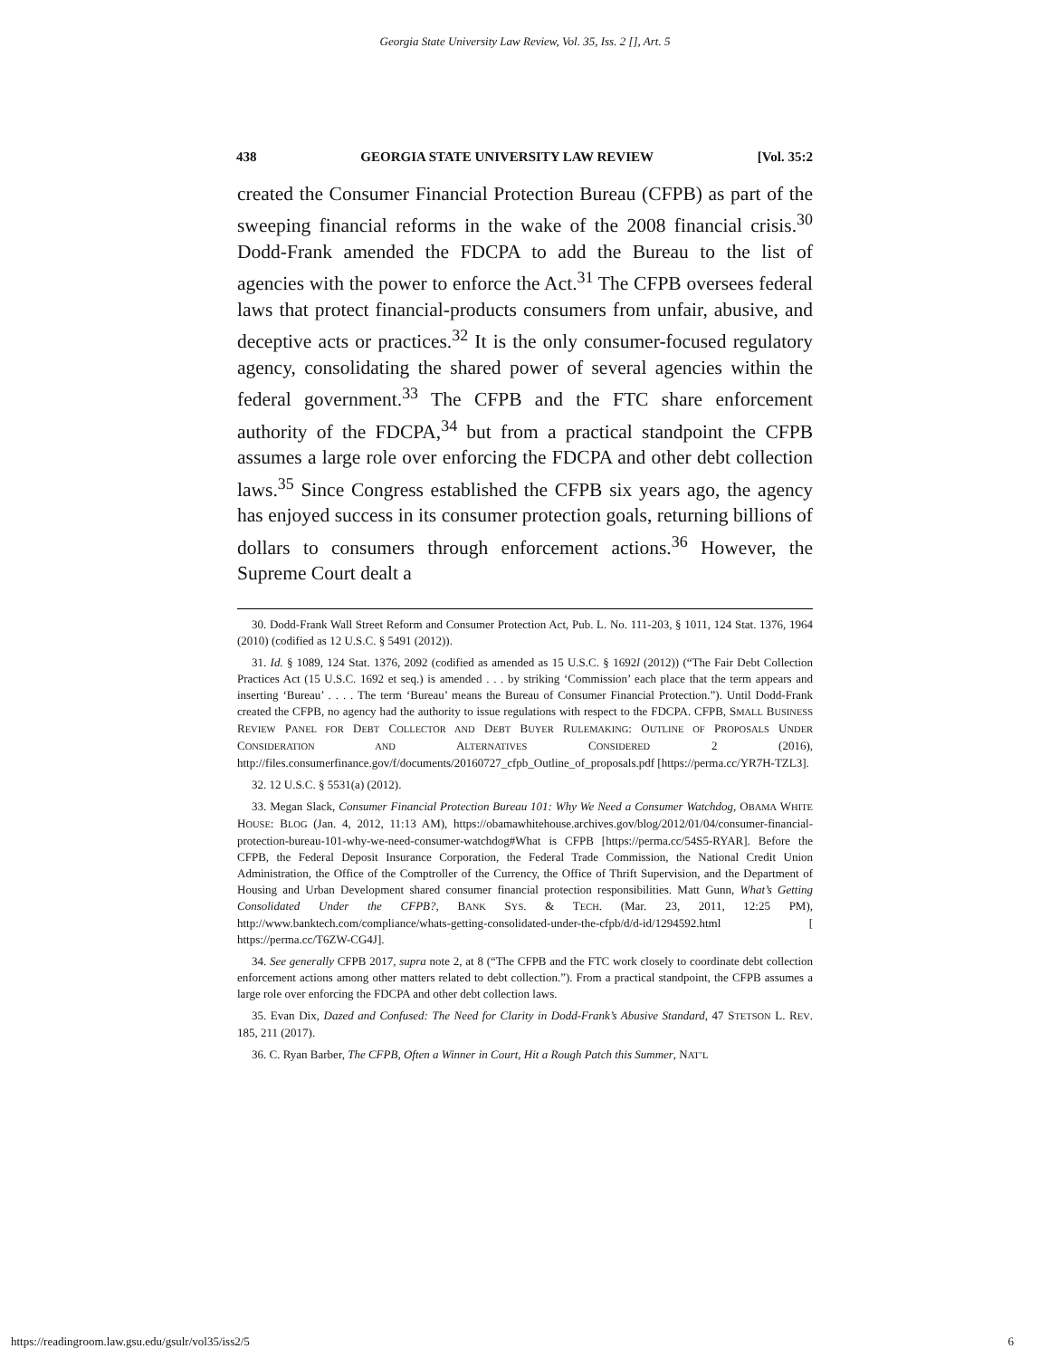Georgia State University Law Review, Vol. 35, Iss. 2 [], Art. 5
438 GEORGIA STATE UNIVERSITY LAW REVIEW [Vol. 35:2
created the Consumer Financial Protection Bureau (CFPB) as part of the sweeping financial reforms in the wake of the 2008 financial crisis.<sup>30</sup> Dodd-Frank amended the FDCPA to add the Bureau to the list of agencies with the power to enforce the Act.<sup>31</sup> The CFPB oversees federal laws that protect financial-products consumers from unfair, abusive, and deceptive acts or practices.<sup>32</sup> It is the only consumer-focused regulatory agency, consolidating the shared power of several agencies within the federal government.<sup>33</sup> The CFPB and the FTC share enforcement authority of the FDCPA,<sup>34</sup> but from a practical standpoint the CFPB assumes a large role over enforcing the FDCPA and other debt collection laws.<sup>35</sup> Since Congress established the CFPB six years ago, the agency has enjoyed success in its consumer protection goals, returning billions of dollars to consumers through enforcement actions.<sup>36</sup> However, the Supreme Court dealt a
30. Dodd-Frank Wall Street Reform and Consumer Protection Act, Pub. L. No. 111-203, § 1011, 124 Stat. 1376, 1964 (2010) (codified as 12 U.S.C. § 5491 (2012)).
31. Id. § 1089, 124 Stat. 1376, 2092 (codified as amended as 15 U.S.C. § 1692l (2012)) (“The Fair Debt Collection Practices Act (15 U.S.C. 1692 et seq.) is amended . . . by striking ‘Commission’ each place that the term appears and inserting ‘Bureau’ . . . . The term ‘Bureau’ means the Bureau of Consumer Financial Protection.”). Until Dodd-Frank created the CFPB, no agency had the authority to issue regulations with respect to the FDCPA. CFPB, SMALL BUSINESS REVIEW PANEL FOR DEBT COLLECTOR AND DEBT BUYER RULEMAKING: OUTLINE OF PROPOSALS UNDER CONSIDERATION AND ALTERNATIVES CONSIDERED 2 (2016), http://files.consumerfinance.gov/f/documents/20160727_cfpb_Outline_of_proposals.pdf [https://perma.cc/YR7H-TZL3].
32. 12 U.S.C. § 5531(a) (2012).
33. Megan Slack, Consumer Financial Protection Bureau 101: Why We Need a Consumer Watchdog, OBAMA WHITE HOUSE: BLOG (Jan. 4, 2012, 11:13 AM), https://obamawhitehouse.archives.gov/blog/2012/01/04/consumer-financial-protection-bureau-101-why-we-need-consumer-watchdog#What is CFPB [https://perma.cc/54S5-RYAR]. Before the CFPB, the Federal Deposit Insurance Corporation, the Federal Trade Commission, the National Credit Union Administration, the Office of the Comptroller of the Currency, the Office of Thrift Supervision, and the Department of Housing and Urban Development shared consumer financial protection responsibilities. Matt Gunn, What’s Getting Consolidated Under the CFPB?, BANK SYS. & TECH. (Mar. 23, 2011, 12:25 PM), http://www.banktech.com/compliance/whats-getting-consolidated-under-the-cfpb/d/d-id/1294592.html [ https://perma.cc/T6ZW-CG4J].
34. See generally CFPB 2017, supra note 2, at 8 (“The CFPB and the FTC work closely to coordinate debt collection enforcement actions among other matters related to debt collection.”). From a practical standpoint, the CFPB assumes a large role over enforcing the FDCPA and other debt collection laws.
35. Evan Dix, Dazed and Confused: The Need for Clarity in Dodd-Frank’s Abusive Standard, 47 STETSON L. REV. 185, 211 (2017).
36. C. Ryan Barber, The CFPB, Often a Winner in Court, Hit a Rough Patch this Summer, NAT’L
https://readingroom.law.gsu.edu/gsulr/vol35/iss2/5 6